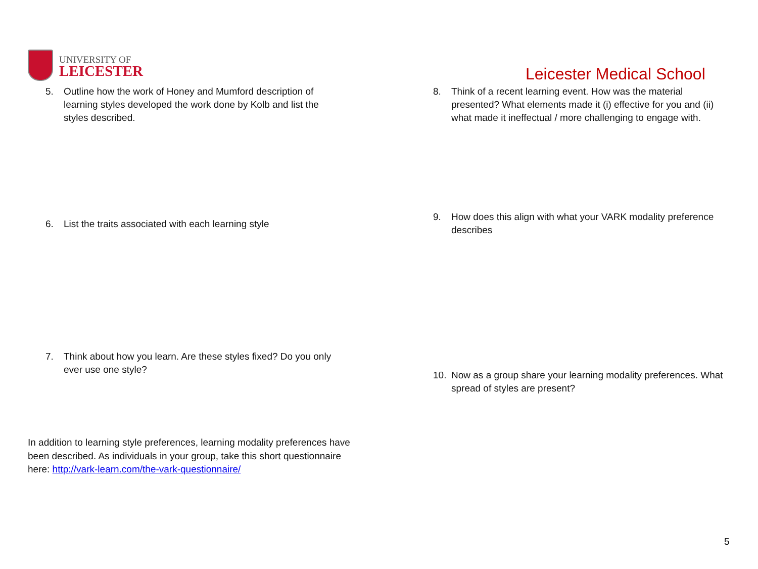UNIVERSITY OF
LEICESTER
Leicester Medical School
5. Outline how the work of Honey and Mumford description of learning styles developed the work done by Kolb and list the styles described.
6. List the traits associated with each learning style
7. Think about how you learn. Are these styles fixed? Do you only ever use one style?
In addition to learning style preferences, learning modality preferences have been described. As individuals in your group, take this short questionnaire here: http://vark-learn.com/the-vark-questionnaire/
8. Think of a recent learning event. How was the material presented? What elements made it (i) effective for you and (ii) what made it ineffectual / more challenging to engage with.
9. How does this align with what your VARK modality preference describes
10. Now as a group share your learning modality preferences. What spread of styles are present?
5